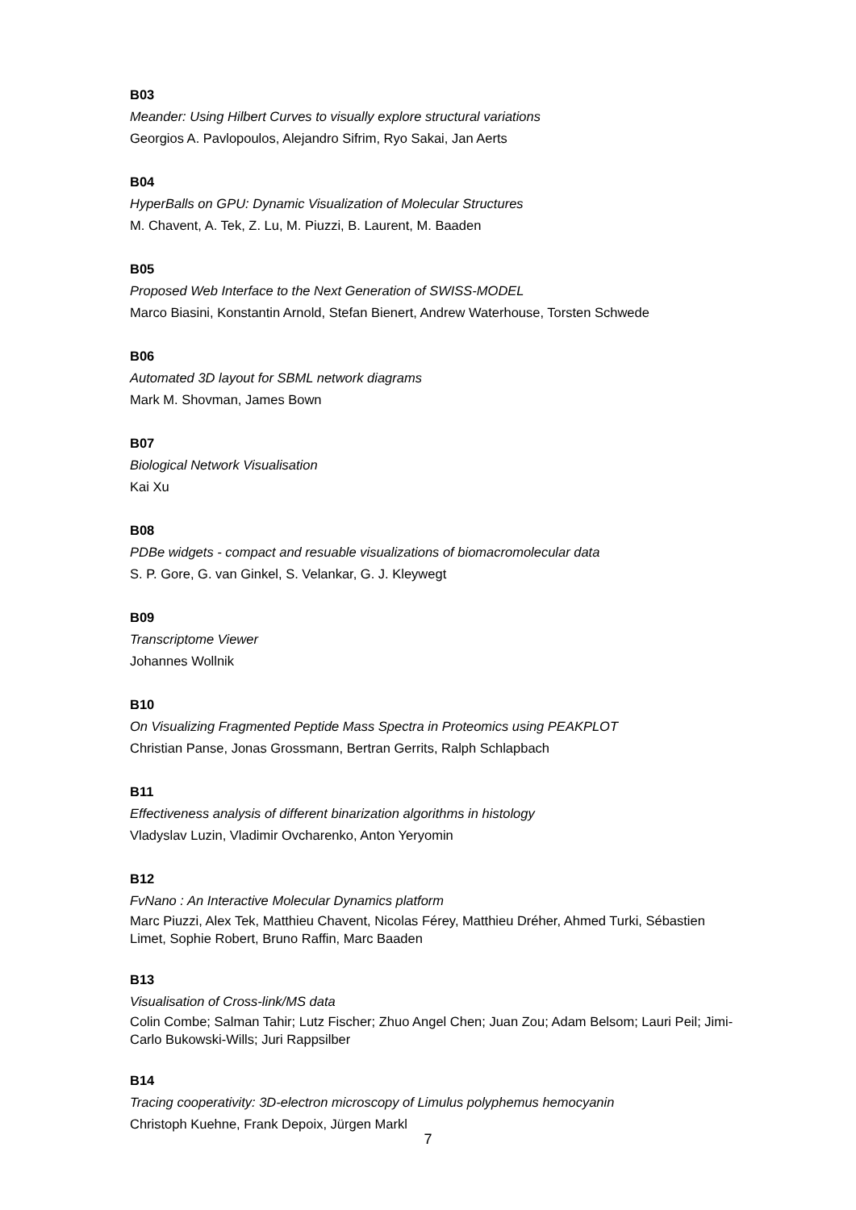B03
Meander: Using Hilbert Curves to visually explore structural variations
Georgios A. Pavlopoulos, Alejandro Sifrim, Ryo Sakai, Jan Aerts
B04
HyperBalls on GPU: Dynamic Visualization of Molecular Structures
M. Chavent, A. Tek, Z. Lu, M. Piuzzi, B. Laurent, M. Baaden
B05
Proposed Web Interface to the Next Generation of SWISS-MODEL
Marco Biasini, Konstantin Arnold, Stefan Bienert, Andrew Waterhouse, Torsten Schwede
B06
Automated 3D layout for SBML network diagrams
Mark M. Shovman, James Bown
B07
Biological Network Visualisation
Kai Xu
B08
PDBe widgets - compact and resuable visualizations of biomacromolecular data
S. P. Gore, G. van Ginkel, S. Velankar, G. J. Kleywegt
B09
Transcriptome Viewer
Johannes Wollnik
B10
On Visualizing Fragmented Peptide Mass Spectra in Proteomics using PEAKPLOT
Christian Panse, Jonas Grossmann, Bertran Gerrits, Ralph Schlapbach
B11
Effectiveness analysis of different binarization algorithms in histology
Vladyslav Luzin, Vladimir Ovcharenko, Anton Yeryomin
B12
FvNano : An Interactive Molecular Dynamics platform
Marc Piuzzi, Alex Tek, Matthieu Chavent, Nicolas Férey, Matthieu Dréher, Ahmed Turki, Sébastien Limet, Sophie Robert, Bruno Raffin, Marc Baaden
B13
Visualisation of Cross-link/MS data
Colin Combe; Salman Tahir; Lutz Fischer; Zhuo Angel Chen; Juan Zou; Adam Belsom; Lauri Peil; Jimi-Carlo Bukowski-Wills; Juri Rappsilber
B14
Tracing cooperativity: 3D-electron microscopy of Limulus polyphemus hemocyanin
Christoph Kuehne, Frank Depoix, Jürgen Markl
7